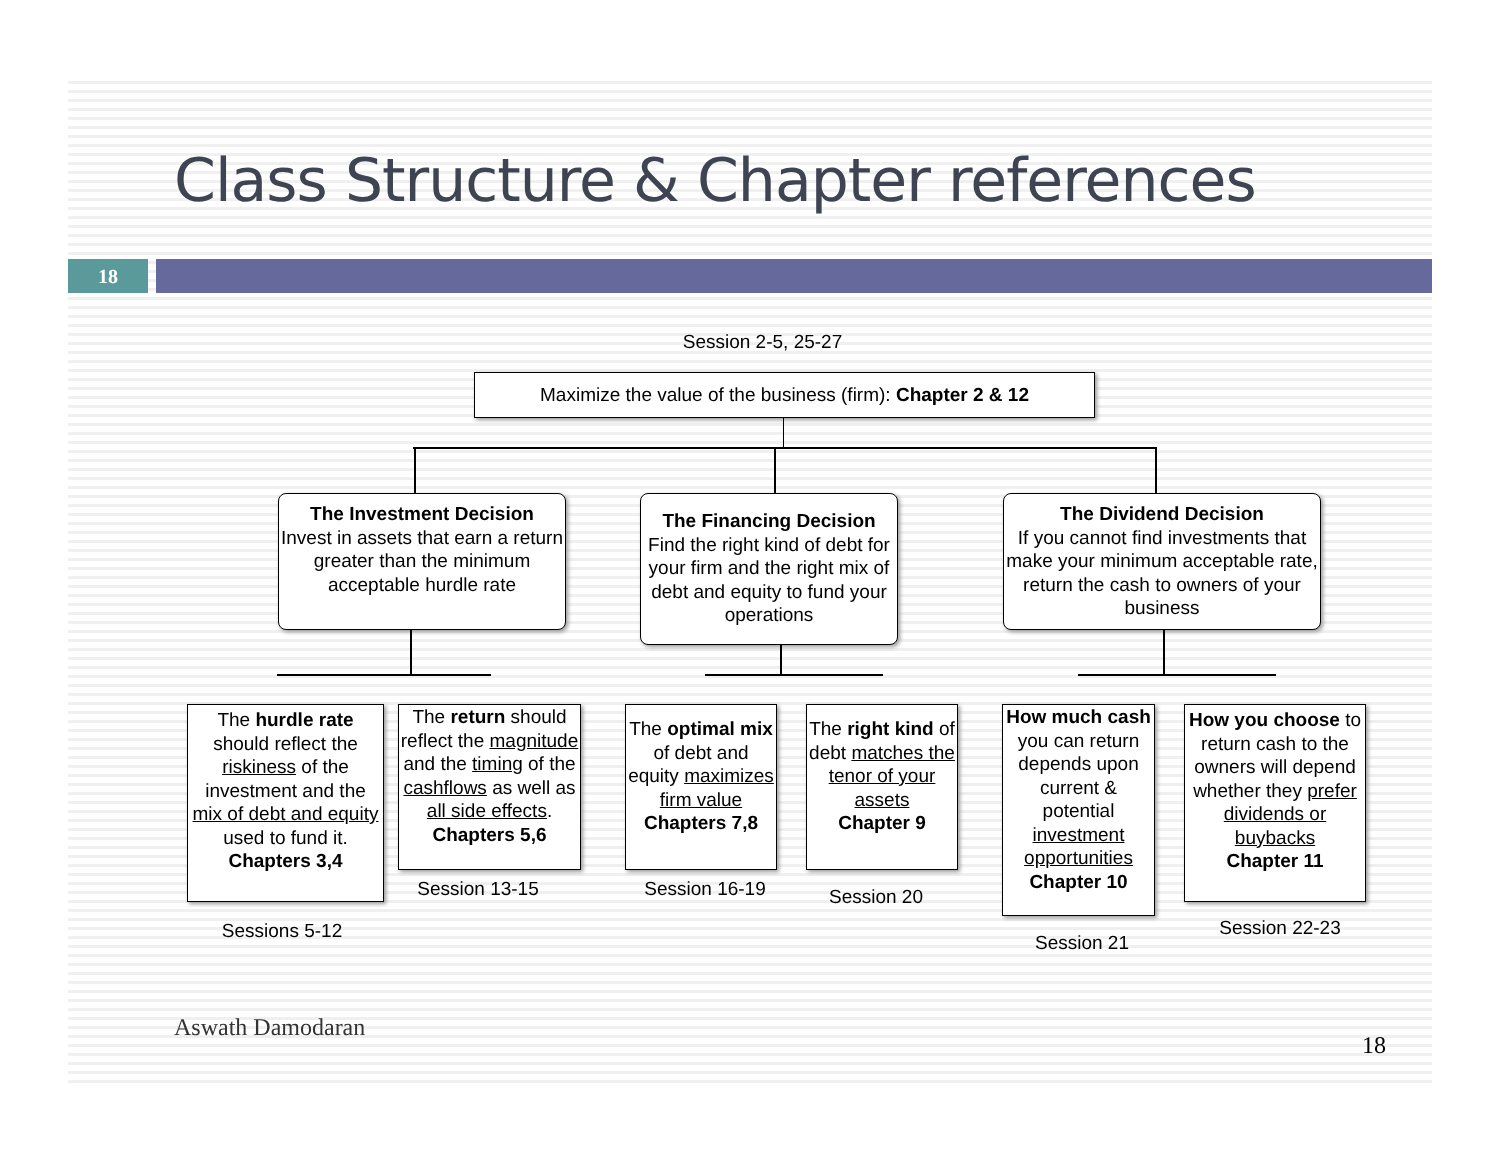Class Structure & Chapter references
18
Session 2-5, 25-27
Maximize the value of the business (firm): Chapter 2 & 12
The Investment Decision
Invest in assets that earn a return greater than the minimum acceptable hurdle rate
The Financing Decision
Find the right kind of debt for your firm and the right mix of debt and equity to fund your operations
The Dividend Decision
If you cannot find investments that make your minimum acceptable rate, return the cash to owners of your business
The hurdle rate should reflect the riskiness of the investment and the mix of debt and equity used to fund it.
Chapters 3,4
The return should reflect the magnitude and the timing of the cashflows as well as all side effects.
Chapters 5,6
The optimal mix of debt and equity maximizes firm value
Chapters 7,8
The right kind of debt matches the tenor of your assets
Chapter 9
How much cash you can return depends upon current & potential investment opportunities
Chapter 10
How you choose to return cash to the owners will depend whether they prefer dividends or buybacks
Chapter 11
Sessions 5-12
Session 13-15 Session 16-19 Session 20
Session 21
Session 22-23
Aswath Damodaran
18